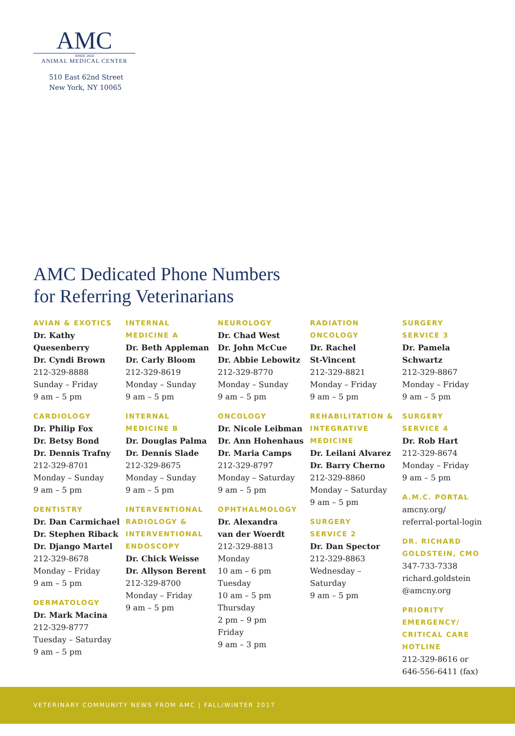AMC
SINCE 1910
ANIMAL MEDICAL CENTER
510 East 62nd Street
New York, NY 10065
AMC Dedicated Phone Numbers
for Referring Veterinarians
AVIAN & EXOTICS
Dr. Kathy
Quesenberry
Dr. Cyndi Brown
212-329-8888
Sunday – Friday
9 am – 5 pm
CARDIOLOGY
Dr. Philip Fox
Dr. Betsy Bond
Dr. Dennis Trafny
212-329-8701
Monday – Sunday
9 am – 5 pm
DENTISTRY
Dr. Dan Carmichael
Dr. Stephen Riback
Dr. Django Martel
212-329-8678
Monday – Friday
9 am – 5 pm
DERMATOLOGY
Dr. Mark Macina
212-329-8777
Tuesday – Saturday
9 am – 5 pm
INTERNAL
MEDICINE A
Dr. Beth Appleman
Dr. Carly Bloom
212-329-8619
Monday – Sunday
9 am – 5 pm
INTERNAL
MEDICINE B
Dr. Douglas Palma
Dr. Dennis Slade
212-329-8675
Monday – Sunday
9 am – 5 pm
INTERVENTIONAL
RADIOLOGY &
INTERVENTIONAL
ENDOSCOPY
Dr. Chick Weisse
Dr. Allyson Berent
212-329-8700
Monday – Friday
9 am – 5 pm
NEUROLOGY
Dr. Chad West
Dr. John McCue
Dr. Abbie Lebowitz
212-329-8770
Monday – Sunday
9 am – 5 pm
ONCOLOGY
Dr. Nicole Leibman
Dr. Ann Hohenhaus
Dr. Maria Camps
212-329-8797
Monday – Saturday
9 am – 5 pm
OPHTHALMOLOGY
Dr. Alexandra
van der Woerdt
212-329-8813
Monday
10 am – 6 pm
Tuesday
10 am – 5 pm
Thursday
2 pm – 9 pm
Friday
9 am – 3 pm
RADIATION
ONCOLOGY
Dr. Rachel
St-Vincent
212-329-8821
Monday – Friday
9 am – 5 pm
REHABILITATION &
INTEGRATIVE
MEDICINE
Dr. Leilani Alvarez
Dr. Barry Cherno
212-329-8860
Monday – Saturday
9 am – 5 pm
SURGERY
SERVICE 2
Dr. Dan Spector
212-329-8863
Wednesday –
Saturday
9 am – 5 pm
SURGERY
SERVICE 3
Dr. Pamela
Schwartz
212-329-8867
Monday – Friday
9 am – 5 pm
SURGERY
SERVICE 4
Dr. Rob Hart
212-329-8674
Monday – Friday
9 am – 5 pm
A.M.C. PORTAL
amcny.org/
referral-portal-login
DR. RICHARD
GOLDSTEIN, CMO
347-733-7338
richard.goldstein
@amcny.org
PRIORITY
EMERGENCY/
CRITICAL CARE
HOTLINE
212-329-8616 or
646-556-6411 (fax)
VETERINARY COMMUNITY NEWS FROM AMC | FALL/WINTER 2017